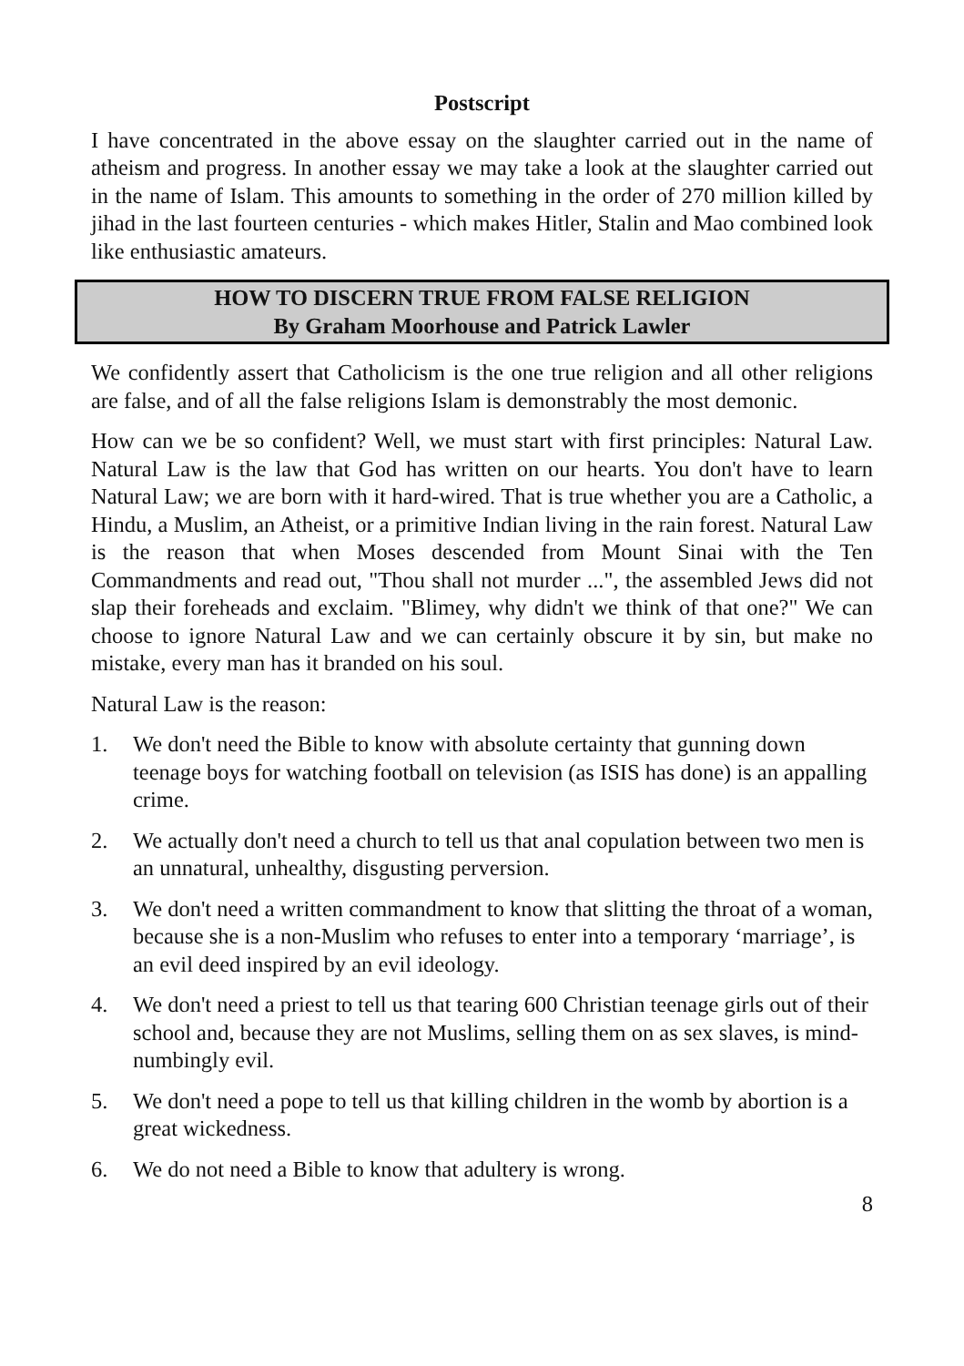Postscript
I have concentrated in the above essay on the slaughter carried out in the name of atheism and progress. In another essay we may take a look at the slaughter carried out in the name of Islam. This amounts to something in the order of 270 million killed by jihad in the last fourteen centuries - which makes Hitler, Stalin and Mao combined look like enthusiastic amateurs.
HOW TO DISCERN TRUE FROM FALSE RELIGION
By Graham Moorhouse and Patrick Lawler
We confidently assert that Catholicism is the one true religion and all other religions are false, and of all the false religions Islam is demonstrably the most demonic.
How can we be so confident? Well, we must start with first principles: Natural Law. Natural Law is the law that God has written on our hearts. You don't have to learn Natural Law; we are born with it hard-wired. That is true whether you are a Catholic, a Hindu, a Muslim, an Atheist, or a primitive Indian living in the rain forest. Natural Law is the reason that when Moses descended from Mount Sinai with the Ten Commandments and read out, "Thou shall not murder ...", the assembled Jews did not slap their foreheads and exclaim. "Blimey, why didn't we think of that one?" We can choose to ignore Natural Law and we can certainly obscure it by sin, but make no mistake, every man has it branded on his soul.
Natural Law is the reason:
1. We don't need the Bible to know with absolute certainty that gunning down teenage boys for watching football on television (as ISIS has done) is an appalling crime.
2. We actually don't need a church to tell us that anal copulation between two men is an unnatural, unhealthy, disgusting perversion.
3. We don't need a written commandment to know that slitting the throat of a woman, because she is a non-Muslim who refuses to enter into a temporary ‘marriage’, is an evil deed inspired by an evil ideology.
4. We don't need a priest to tell us that tearing 600 Christian teenage girls out of their school and, because they are not Muslims, selling them on as sex slaves, is mind-numbingly evil.
5. We don't need a pope to tell us that killing children in the womb by abortion is a great wickedness.
6. We do not need a Bible to know that adultery is wrong.
8